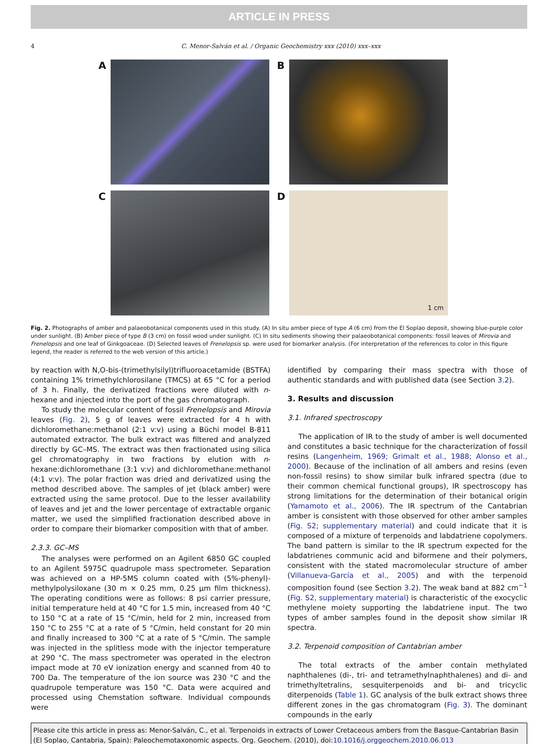ARTICLE IN PRESS
4 C. Menor-Salván et al. / Organic Geochemistry xxx (2010) xxx–xxx
A
B
C
D
1 cm
Fig. 2. Photographs of amber and palaeobotanical components used in this study. (A) In situ amber piece of type A (6 cm) from the El Soplao deposit, showing blue-purple color under sunlight. (B) Amber piece of type B (3 cm) on fossil wood under sunlight. (C) In situ sediments showing their palaeobotanical components: fossil leaves of Mirovia and Frenelopsis and one leaf of Ginkgoaceae. (D) Selected leaves of Frenelopsis sp. were used for biomarker analysis. (For interpretation of the references to color in this figure legend, the reader is referred to the web version of this article.)
by reaction with N,O-bis-(trimethylsilyl)trifluoroacetamide (BSTFA) containing 1% trimethylchlorosilane (TMCS) at 65 °C for a period of 3 h. Finally, the derivatized fractions were diluted with n-hexane and injected into the port of the gas chromatograph.
To study the molecular content of fossil Frenelopsis and Mirovia leaves (Fig. 2), 5 g of leaves were extracted for 4 h with dichloromethane:methanol (2:1 v:v) using a Büchi model B-811 automated extractor. The bulk extract was filtered and analyzed directly by GC–MS. The extract was then fractionated using silica gel chromatography in two fractions by elution with n-hexane:dichloromethane (3:1 v:v) and dichloromethane:methanol (4:1 v:v). The polar fraction was dried and derivatized using the method described above. The samples of jet (black amber) were extracted using the same protocol. Due to the lesser availability of leaves and jet and the lower percentage of extractable organic matter, we used the simplified fractionation described above in order to compare their biomarker composition with that of amber.
2.3.3. GC–MS
The analyses were performed on an Agilent 6850 GC coupled to an Agilent 5975C quadrupole mass spectrometer. Separation was achieved on a HP-5MS column coated with (5%-phenyl)-methylpolysiloxane (30 m × 0.25 mm, 0.25 µm film thickness). The operating conditions were as follows: 8 psi carrier pressure, initial temperature held at 40 °C for 1.5 min, increased from 40 °C to 150 °C at a rate of 15 °C/min, held for 2 min, increased from 150 °C to 255 °C at a rate of 5 °C/min, held constant for 20 min and finally increased to 300 °C at a rate of 5 °C/min. The sample was injected in the splitless mode with the injector temperature at 290 °C. The mass spectrometer was operated in the electron impact mode at 70 eV ionization energy and scanned from 40 to 700 Da. The temperature of the ion source was 230 °C and the quadrupole temperature was 150 °C. Data were acquired and processed using Chemstation software. Individual compounds were
identified by comparing their mass spectra with those of authentic standards and with published data (see Section 3.2).
3. Results and discussion
3.1. Infrared spectroscopy
The application of IR to the study of amber is well documented and constitutes a basic technique for the characterization of fossil resins (Langenheim, 1969; Grimalt et al., 1988; Alonso et al., 2000). Because of the inclination of all ambers and resins (even non-fossil resins) to show similar bulk infrared spectra (due to their common chemical functional groups), IR spectroscopy has strong limitations for the determination of their botanical origin (Yamamoto et al., 2006). The IR spectrum of the Cantabrian amber is consistent with those observed for other amber samples (Fig. S2; supplementary material) and could indicate that it is composed of a mixture of terpenoids and labdatriene copolymers. The band pattern is similar to the IR spectrum expected for the labdatrienes communic acid and biformene and their polymers, consistent with the stated macromolecular structure of amber (Villanueva-García et al., 2005) and with the terpenoid composition found (see Section 3.2). The weak band at 882 cm<sup>−1</sup> (Fig. S2, supplementary material) is characteristic of the exocyclic methylene moiety supporting the labdatriene input. The two types of amber samples found in the deposit show similar IR spectra.
3.2. Terpenoid composition of Cantabrian amber
The total extracts of the amber contain methylated naphthalenes (di-, tri- and tetramethylnaphthalenes) and di- and trimethyltetralins, sesquiterpenoids and bi- and tricyclic diterpenoids (Table 1). GC analysis of the bulk extract shows three different zones in the gas chromatogram (Fig. 3). The dominant compounds in the early
Please cite this article in press as: Menor-Salván, C., et al. Terpenoids in extracts of Lower Cretaceous ambers from the Basque-Cantabrian Basin (El Soplao, Cantabria, Spain): Paleochemotaxonomic aspects. Org. Geochem. (2010), doi:10.1016/j.orggeochem.2010.06.013